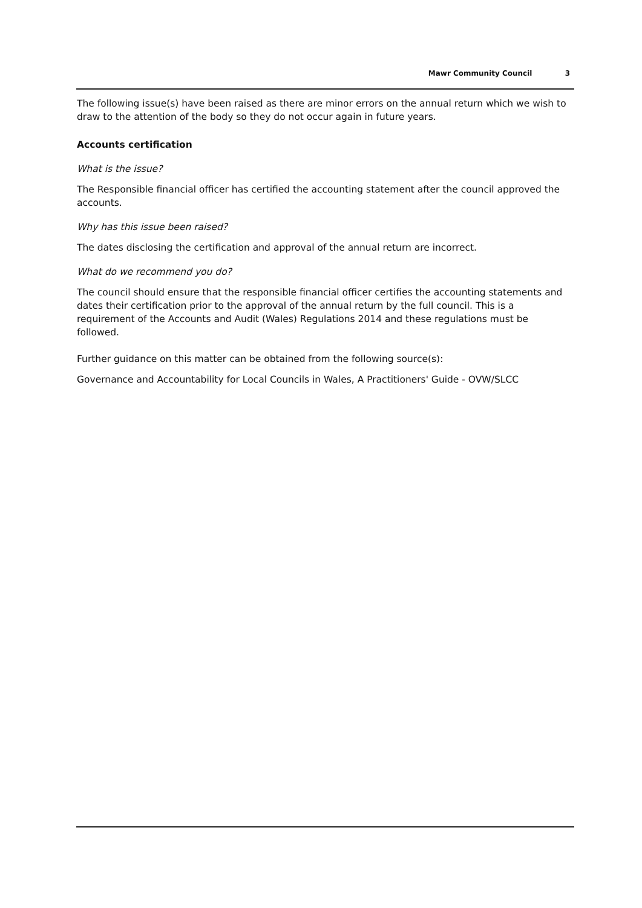Mawr Community Council 3
The following issue(s) have been raised as there are minor errors on the annual return which we wish to draw to the attention of the body so they do not occur again in future years.
Accounts certification
What is the issue?
The Responsible financial officer has certified the accounting statement after the council approved the accounts.
Why has this issue been raised?
The dates disclosing the certification and approval of the annual return are incorrect.
What do we recommend you do?
The council should ensure that the responsible financial officer certifies the accounting statements and dates their certification prior to the approval of the annual return by the full council. This is a requirement of the Accounts and Audit (Wales) Regulations 2014 and these regulations must be followed.
Further guidance on this matter can be obtained from the following source(s):
Governance and Accountability for Local Councils in Wales, A Practitioners' Guide - OVW/SLCC